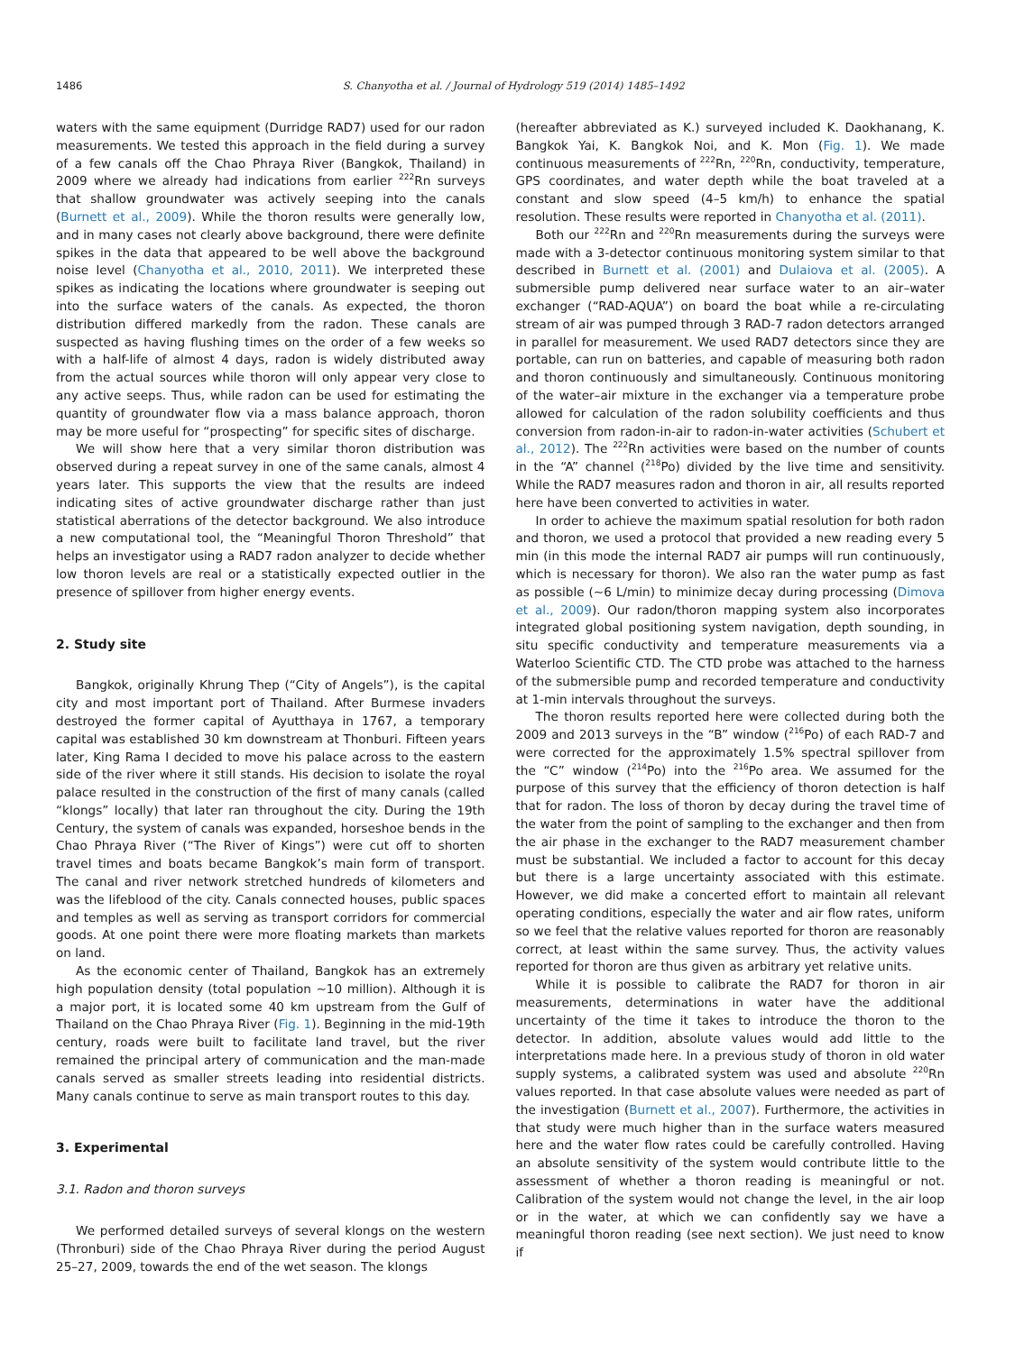1486 S. Chanyotha et al. / Journal of Hydrology 519 (2014) 1485–1492
waters with the same equipment (Durridge RAD7) used for our radon measurements. We tested this approach in the field during a survey of a few canals off the Chao Phraya River (Bangkok, Thailand) in 2009 where we already had indications from earlier <sup>222</sup>Rn surveys that shallow groundwater was actively seeping into the canals (Burnett et al., 2009). While the thoron results were generally low, and in many cases not clearly above background, there were definite spikes in the data that appeared to be well above the background noise level (Chanyotha et al., 2010, 2011). We interpreted these spikes as indicating the locations where groundwater is seeping out into the surface waters of the canals. As expected, the thoron distribution differed markedly from the radon. These canals are suspected as having flushing times on the order of a few weeks so with a half-life of almost 4 days, radon is widely distributed away from the actual sources while thoron will only appear very close to any active seeps. Thus, while radon can be used for estimating the quantity of groundwater flow via a mass balance approach, thoron may be more useful for “prospecting” for specific sites of discharge.
We will show here that a very similar thoron distribution was observed during a repeat survey in one of the same canals, almost 4 years later. This supports the view that the results are indeed indicating sites of active groundwater discharge rather than just statistical aberrations of the detector background. We also introduce a new computational tool, the “Meaningful Thoron Threshold” that helps an investigator using a RAD7 radon analyzer to decide whether low thoron levels are real or a statistically expected outlier in the presence of spillover from higher energy events.
2. Study site
Bangkok, originally Khrung Thep (“City of Angels”), is the capital city and most important port of Thailand. After Burmese invaders destroyed the former capital of Ayutthaya in 1767, a temporary capital was established 30 km downstream at Thonburi. Fifteen years later, King Rama I decided to move his palace across to the eastern side of the river where it still stands. His decision to isolate the royal palace resulted in the construction of the first of many canals (called “klongs” locally) that later ran throughout the city. During the 19th Century, the system of canals was expanded, horseshoe bends in the Chao Phraya River (“The River of Kings”) were cut off to shorten travel times and boats became Bangkok’s main form of transport. The canal and river network stretched hundreds of kilometers and was the lifeblood of the city. Canals connected houses, public spaces and temples as well as serving as transport corridors for commercial goods. At one point there were more floating markets than markets on land.
As the economic center of Thailand, Bangkok has an extremely high population density (total population ∼10 million). Although it is a major port, it is located some 40 km upstream from the Gulf of Thailand on the Chao Phraya River (Fig. 1). Beginning in the mid-19th century, roads were built to facilitate land travel, but the river remained the principal artery of communication and the man-made canals served as smaller streets leading into residential districts. Many canals continue to serve as main transport routes to this day.
3. Experimental
3.1. Radon and thoron surveys
We performed detailed surveys of several klongs on the western (Thronburi) side of the Chao Phraya River during the period August 25–27, 2009, towards the end of the wet season. The klongs
(hereafter abbreviated as K.) surveyed included K. Daokhanang, K. Bangkok Yai, K. Bangkok Noi, and K. Mon (Fig. 1). We made continuous measurements of <sup>222</sup>Rn, <sup>220</sup>Rn, conductivity, temperature, GPS coordinates, and water depth while the boat traveled at a constant and slow speed (4–5 km/h) to enhance the spatial resolution. These results were reported in Chanyotha et al. (2011).
Both our <sup>222</sup>Rn and <sup>220</sup>Rn measurements during the surveys were made with a 3-detector continuous monitoring system similar to that described in Burnett et al. (2001) and Dulaiova et al. (2005). A submersible pump delivered near surface water to an air–water exchanger (“RAD-AQUA”) on board the boat while a re-circulating stream of air was pumped through 3 RAD-7 radon detectors arranged in parallel for measurement. We used RAD7 detectors since they are portable, can run on batteries, and capable of measuring both radon and thoron continuously and simultaneously. Continuous monitoring of the water–air mixture in the exchanger via a temperature probe allowed for calculation of the radon solubility coefficients and thus conversion from radon-in-air to radon-in-water activities (Schubert et al., 2012). The <sup>222</sup>Rn activities were based on the number of counts in the “A” channel (<sup>218</sup>Po) divided by the live time and sensitivity. While the RAD7 measures radon and thoron in air, all results reported here have been converted to activities in water.
In order to achieve the maximum spatial resolution for both radon and thoron, we used a protocol that provided a new reading every 5 min (in this mode the internal RAD7 air pumps will run continuously, which is necessary for thoron). We also ran the water pump as fast as possible (∼6 L/min) to minimize decay during processing (Dimova et al., 2009). Our radon/thoron mapping system also incorporates integrated global positioning system navigation, depth sounding, in situ specific conductivity and temperature measurements via a Waterloo Scientific CTD. The CTD probe was attached to the harness of the submersible pump and recorded temperature and conductivity at 1-min intervals throughout the surveys.
The thoron results reported here were collected during both the 2009 and 2013 surveys in the “B” window (<sup>216</sup>Po) of each RAD-7 and were corrected for the approximately 1.5% spectral spillover from the “C” window (<sup>214</sup>Po) into the <sup>216</sup>Po area. We assumed for the purpose of this survey that the efficiency of thoron detection is half that for radon. The loss of thoron by decay during the travel time of the water from the point of sampling to the exchanger and then from the air phase in the exchanger to the RAD7 measurement chamber must be substantial. We included a factor to account for this decay but there is a large uncertainty associated with this estimate. However, we did make a concerted effort to maintain all relevant operating conditions, especially the water and air flow rates, uniform so we feel that the relative values reported for thoron are reasonably correct, at least within the same survey. Thus, the activity values reported for thoron are thus given as arbitrary yet relative units.
While it is possible to calibrate the RAD7 for thoron in air measurements, determinations in water have the additional uncertainty of the time it takes to introduce the thoron to the detector. In addition, absolute values would add little to the interpretations made here. In a previous study of thoron in old water supply systems, a calibrated system was used and absolute <sup>220</sup>Rn values reported. In that case absolute values were needed as part of the investigation (Burnett et al., 2007). Furthermore, the activities in that study were much higher than in the surface waters measured here and the water flow rates could be carefully controlled. Having an absolute sensitivity of the system would contribute little to the assessment of whether a thoron reading is meaningful or not. Calibration of the system would not change the level, in the air loop or in the water, at which we can confidently say we have a meaningful thoron reading (see next section). We just need to know if